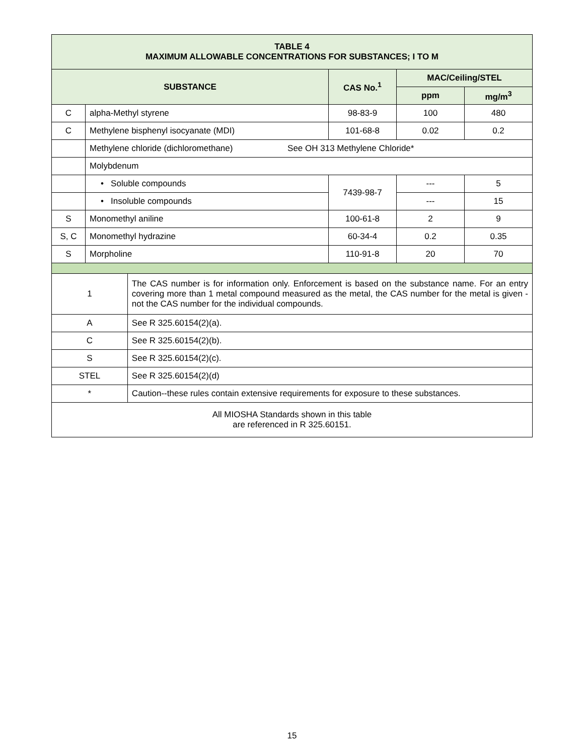| TABLE 4 MAXIMUM ALLOWABLE CONCENTRATIONS FOR SUBSTANCES; I TO M | | | | | |
| --- | --- | --- | --- | --- | --- |
| SUBSTANCE | | | CAS No.<sup>1</sup> | MAC/Ceiling/STEL | |
| | | | | ppm | mg/m<sup>3</sup> |
| C | alpha-Methyl styrene | | 98-83-9 | 100 | 480 |
| C | Methylene bisphenyl isocyanate (MDI) | | 101-68-8 | 0.02 | 0.2 |
| | Methylene chloride (dichloromethane) See OH 313 Methylene Chloride* | | | | |
| | Molybdenum | | | | |
| | • Soluble compounds | | 7439-98-7 | --- | 5 |
| | • Insoluble compounds | | | --- | 15 |
| S | Monomethyl aniline | | 100-61-8 | 2 | 9 |
| S, C | Monomethyl hydrazine | | 60-34-4 | 0.2 | 0.35 |
| S | Morpholine | | 110-91-8 | 20 | 70 |
| 1 | | The CAS number is for information only. Enforcement is based on the substance name. For an entry covering more than 1 metal compound measured as the metal, the CAS number for the metal is given - not the CAS number for the individual compounds. | | | |
| A | | See R 325.60154(2)(a). | | | |
| C | | See R 325.60154(2)(b). | | | |
| S | | See R 325.60154(2)(c). | | | |
| STEL | | See R 325.60154(2)(d) | | | |
| * | | Caution--these rules contain extensive requirements for exposure to these substances. | | | |
| All MIOSHA Standards shown in this table are referenced in R 325.60151. | | | | | |
15